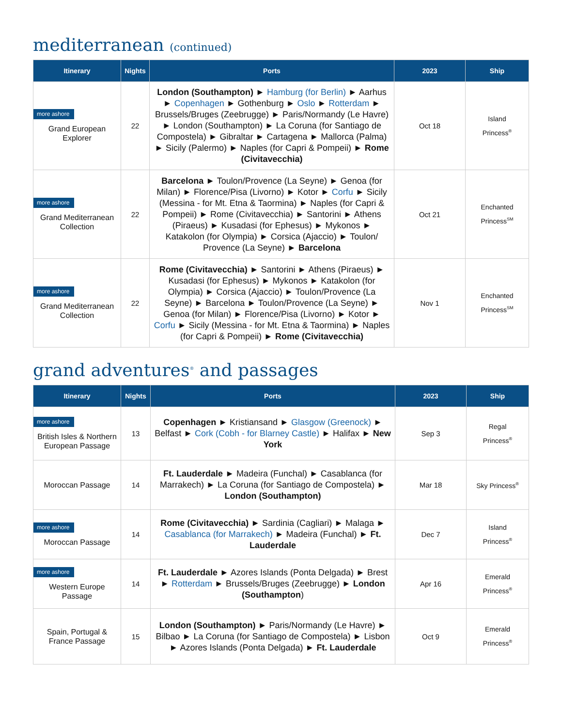mediterranean (continued)
| Itinerary | Nights | Ports | 2023 | Ship |
| --- | --- | --- | --- | --- |
| more ashore Grand European Explorer | 22 | London (Southampton) ► Hamburg (for Berlin) ► Aarhus ► Copenhagen ► Gothenburg ► Oslo ► Rotterdam ► Brussels/Bruges (Zeebrugge) ► Paris/Normandy (Le Havre) ► London (Southampton) ► La Coruna (for Santiago de Compostela) ► Gibraltar ► Cartagena ► Mallorca (Palma) ► Sicily (Palermo) ► Naples (for Capri & Pompeii) ► Rome (Civitavecchia) | Oct 18 | Island Princess<sup>®</sup> |
| more ashore Grand Mediterranean Collection | 22 | Barcelona ► Toulon/Provence (La Seyne) ► Genoa (for Milan) ► Florence/Pisa (Livorno) ► Kotor ► Corfu ► Sicily (Messina - for Mt. Etna & Taormina) ► Naples (for Capri & Pompeii) ► Rome (Civitavecchia) ► Santorini ► Athens (Piraeus) ► Kusadasi (for Ephesus) ► Mykonos ► Katakolon (for Olympia) ► Corsica (Ajaccio) ► Toulon/ Provence (La Seyne) ► Barcelona | Oct 21 | Enchanted Princess<sup>SM</sup> |
| more ashore Grand Mediterranean Collection | 22 | Rome (Civitavecchia) ► Santorini ► Athens (Piraeus) ► Kusadasi (for Ephesus) ► Mykonos ► Katakolon (for Olympia) ► Corsica (Ajaccio) ► Toulon/Provence (La Seyne) ► Barcelona ► Toulon/Provence (La Seyne) ► Genoa (for Milan) ► Florence/Pisa (Livorno) ► Kotor ► Corfu ► Sicily (Messina - for Mt. Etna & Taormina) ► Naples (for Capri & Pompeii) ► Rome (Civitavecchia) | Nov 1 | Enchanted Princess<sup>SM</sup> |
grand adventures<sup>®</sup> and passages
| Itinerary | Nights | Ports | 2023 | Ship |
| --- | --- | --- | --- | --- |
| more ashore British Isles & Northern European Passage | 13 | Copenhagen ► Kristiansand ► Glasgow (Greenock) ► Belfast ► Cork (Cobh - for Blarney Castle) ► Halifax ► New York | Sep 3 | Regal Princess<sup>®</sup> |
| Moroccan Passage | 14 | Ft. Lauderdale ► Madeira (Funchal) ► Casablanca (for Marrakech) ► La Coruna (for Santiago de Compostela) ► London (Southampton) | Mar 18 | Sky Princess<sup>®</sup> |
| more ashore Moroccan Passage | 14 | Rome (Civitavecchia) ► Sardinia (Cagliari) ► Malaga ► Casablanca (for Marrakech) ► Madeira (Funchal) ► Ft. Lauderdale | Dec 7 | Island Princess<sup>®</sup> |
| more ashore Western Europe Passage | 14 | Ft. Lauderdale ► Azores Islands (Ponta Delgada) ► Brest ► Rotterdam ► Brussels/Bruges (Zeebrugge) ► London (Southampton ) | Apr 16 | Emerald Princess<sup>®</sup> |
| Spain, Portugal & France Passage | 15 | London (Southampton) ► Paris/Normandy (Le Havre) ► Bilbao ► La Coruna (for Santiago de Compostela) ► Lisbon ► Azores Islands (Ponta Delgada) ► Ft. Lauderdale | Oct 9 | Emerald Princess<sup>®</sup> |